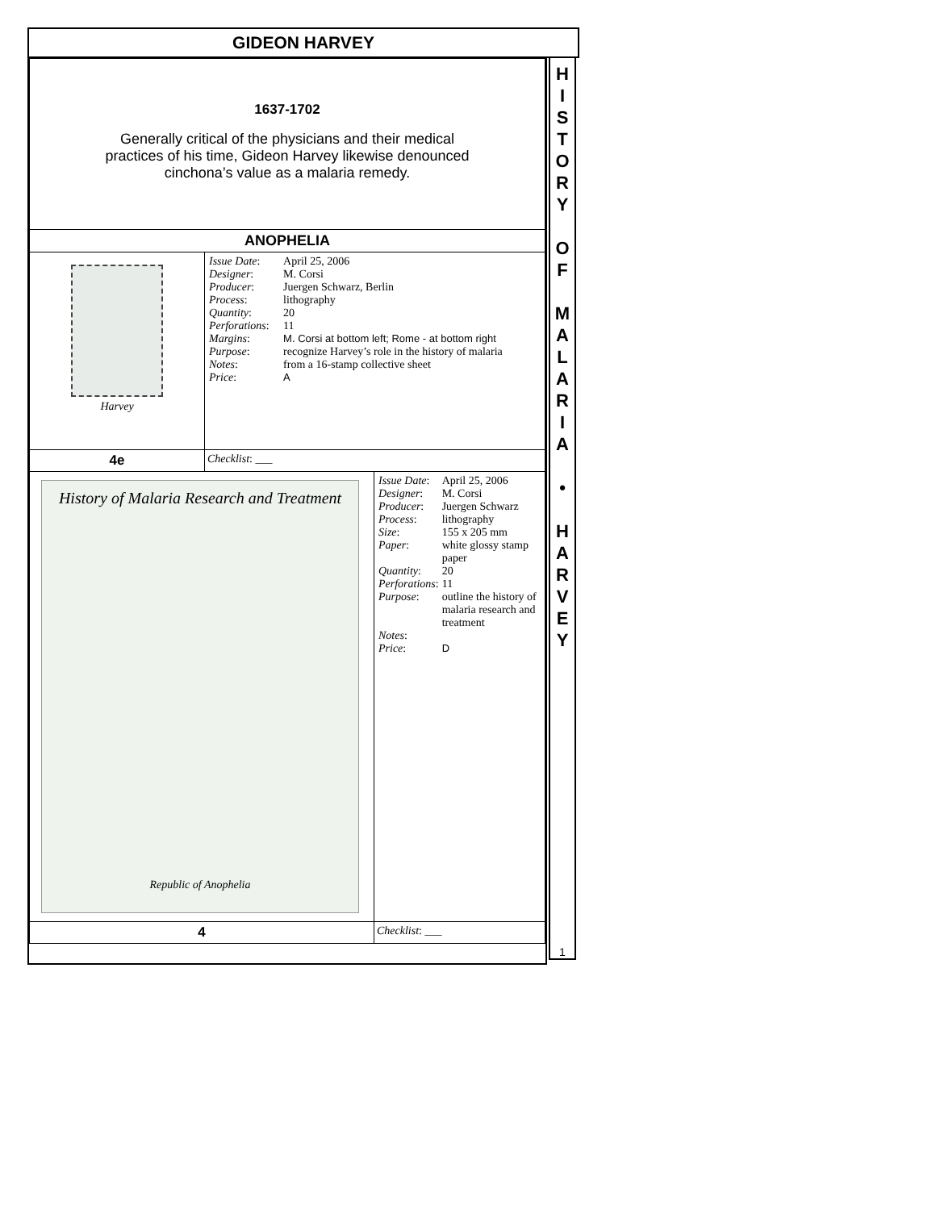GIDEON HARVEY
| 1637-1702 Generally critical of the physicians and their medical practices of his time, Gideon Harvey likewise denounced cinchona’s value as a malaria remedy. | | |
| ANOPHELIA | | |
| Harvey | / Issue Date : / April 25, 2006 / / Designer : / M. Corsi / / Producer : / Juergen Schwarz, Berlin / / Process : / lithography / / Quantity : / 20 / / Perforations : / 11 / / Margins : / M. Corsi at bottom left; Rome - at bottom right / / Purpose : / recognize Harvey’s role in the history of malaria / / Notes : / from a 16-stamp collective sheet / / Price : / A / | |
| 4e | Checklist : ___ | |
| History of Malaria Research and Treatment Republic of Anophelia | | / Issue Date : / April 25, 2006 / / Designer : / M. Corsi / / Producer : / Juergen Schwarz / / Process : / lithography / / Size : / 155 x 205 mm / / Paper : / white glossy stamp paper / / Quantity : / 20 / / Perforations : / 11 / / Purpose : / outline the history of malaria research and treatment / / Notes : / / / Price : / D / |
| 4 | | Checklist : ___ |
H
I
S
T
O
R
Y
O
F
M
A
L
A
R
I
A
•
H
A
R
V
E
Y
1